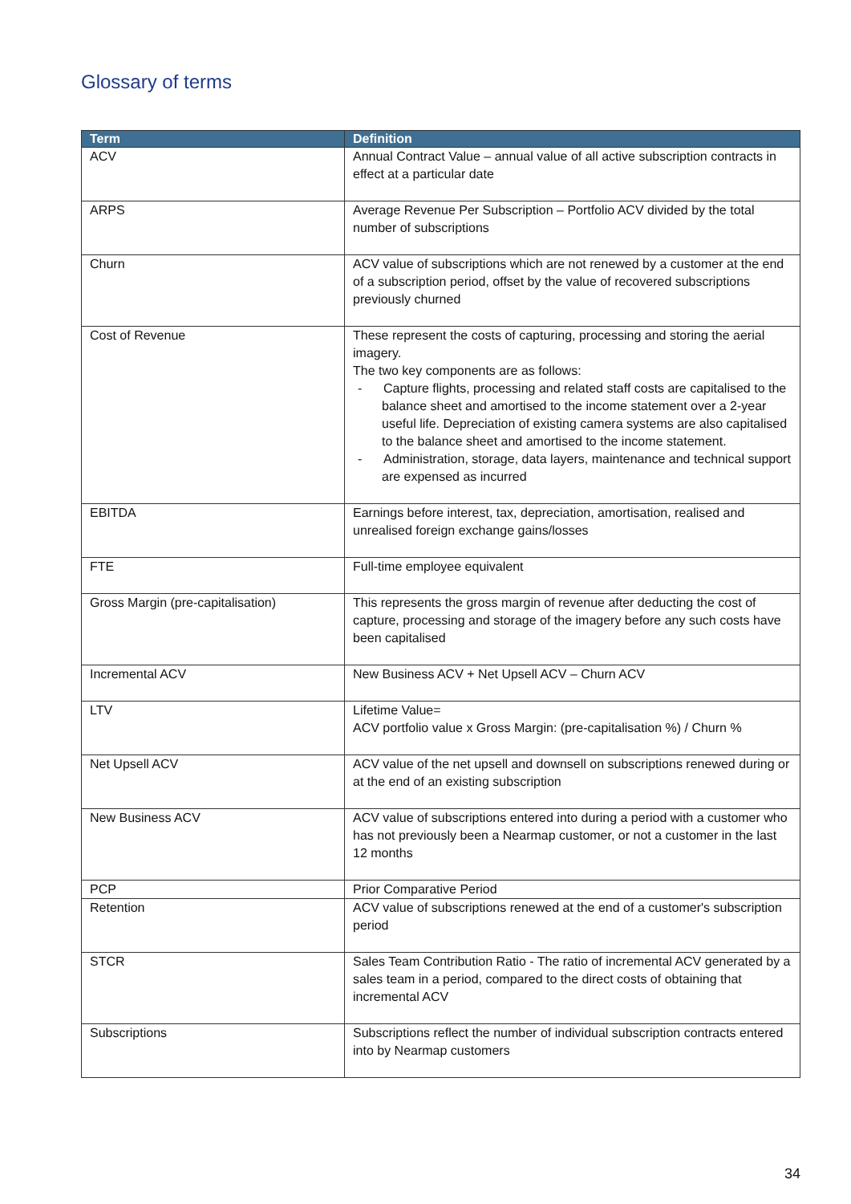Glossary of terms
| Term | Definition |
| --- | --- |
| ACV | Annual Contract Value – annual value of all active subscription contracts in effect at a particular date |
| ARPS | Average Revenue Per Subscription – Portfolio ACV divided by the total number of subscriptions |
| Churn | ACV value of subscriptions which are not renewed by a customer at the end of a subscription period, offset by the value of recovered subscriptions previously churned |
| Cost of Revenue | These represent the costs of capturing, processing and storing the aerial imagery. The two key components are as follows: - Capture flights, processing and related staff costs are capitalised to the balance sheet and amortised to the income statement over a 2-year useful life. Depreciation of existing camera systems are also capitalised to the balance sheet and amortised to the income statement. - Administration, storage, data layers, maintenance and technical support are expensed as incurred |
| EBITDA | Earnings before interest, tax, depreciation, amortisation, realised and unrealised foreign exchange gains/losses |
| FTE | Full-time employee equivalent |
| Gross Margin (pre-capitalisation) | This represents the gross margin of revenue after deducting the cost of capture, processing and storage of the imagery before any such costs have been capitalised |
| Incremental ACV | New Business ACV + Net Upsell ACV – Churn ACV |
| LTV | Lifetime Value= ACV portfolio value x Gross Margin: (pre-capitalisation %) / Churn % |
| Net Upsell ACV | ACV value of the net upsell and downsell on subscriptions renewed during or at the end of an existing subscription |
| New Business ACV | ACV value of subscriptions entered into during a period with a customer who has not previously been a Nearmap customer, or not a customer in the last 12 months |
| PCP | Prior Comparative Period |
| Retention | ACV value of subscriptions renewed at the end of a customer's subscription period |
| STCR | Sales Team Contribution Ratio - The ratio of incremental ACV generated by a sales team in a period, compared to the direct costs of obtaining that incremental ACV |
| Subscriptions | Subscriptions reflect the number of individual subscription contracts entered into by Nearmap customers |
34